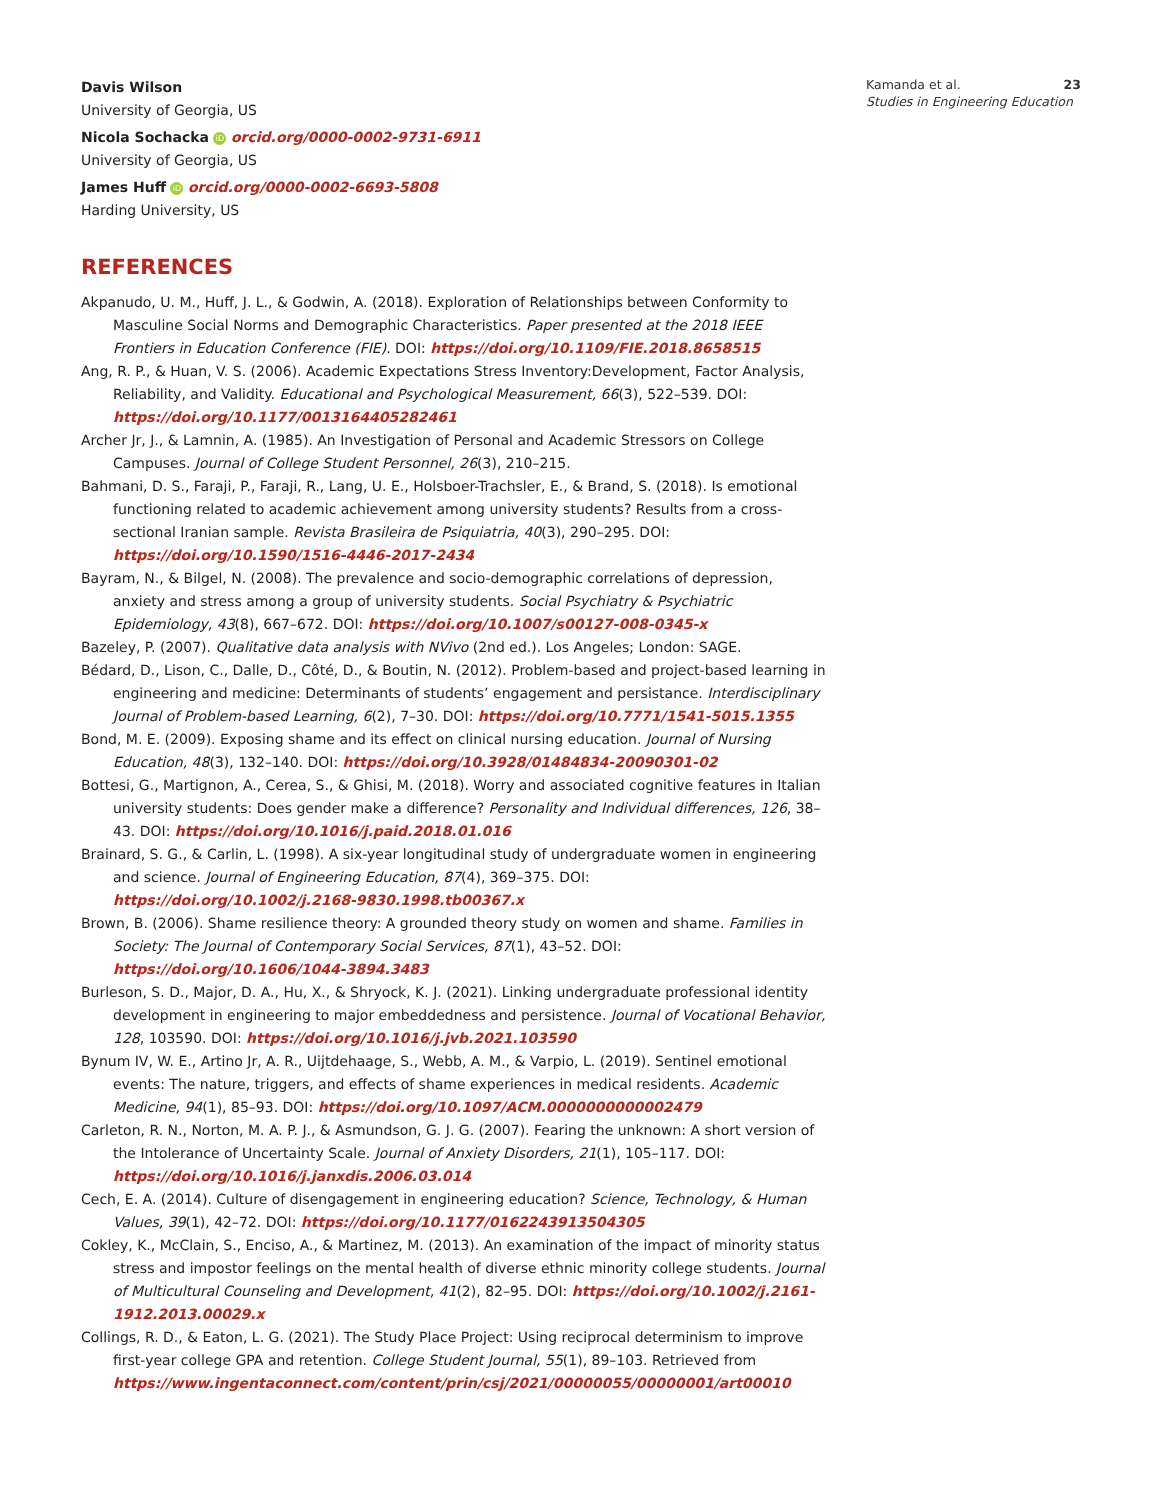Davis Wilson
University of Georgia, US
Nicola Sochacka iD orcid.org/0000-0002-9731-6911
University of Georgia, US
James Huff iD orcid.org/0000-0002-6693-5808
Harding University, US
REFERENCES
Akpanudo, U. M., Huff, J. L., & Godwin, A. (2018). Exploration of Relationships between Conformity to Masculine Social Norms and Demographic Characteristics. Paper presented at the 2018 IEEE Frontiers in Education Conference (FIE). DOI: https://doi.org/10.1109/FIE.2018.8658515
Ang, R. P., & Huan, V. S. (2006). Academic Expectations Stress Inventory:Development, Factor Analysis, Reliability, and Validity. Educational and Psychological Measurement, 66(3), 522–539. DOI: https://doi.org/10.1177/0013164405282461
Archer Jr, J., & Lamnin, A. (1985). An Investigation of Personal and Academic Stressors on College Campuses. Journal of College Student Personnel, 26(3), 210–215.
Bahmani, D. S., Faraji, P., Faraji, R., Lang, U. E., Holsboer-Trachsler, E., & Brand, S. (2018). Is emotional functioning related to academic achievement among university students? Results from a cross-sectional Iranian sample. Revista Brasileira de Psiquiatria, 40(3), 290–295. DOI: https://doi.org/10.1590/1516-4446-2017-2434
Bayram, N., & Bilgel, N. (2008). The prevalence and socio-demographic correlations of depression, anxiety and stress among a group of university students. Social Psychiatry & Psychiatric Epidemiology, 43(8), 667–672. DOI: https://doi.org/10.1007/s00127-008-0345-x
Bazeley, P. (2007). Qualitative data analysis with NVivo (2nd ed.). Los Angeles; London: SAGE.
Bédard, D., Lison, C., Dalle, D., Côté, D., & Boutin, N. (2012). Problem-based and project-based learning in engineering and medicine: Determinants of students’ engagement and persistance. Interdisciplinary Journal of Problem-based Learning, 6(2), 7–30. DOI: https://doi.org/10.7771/1541-5015.1355
Bond, M. E. (2009). Exposing shame and its effect on clinical nursing education. Journal of Nursing Education, 48(3), 132–140. DOI: https://doi.org/10.3928/01484834-20090301-02
Bottesi, G., Martignon, A., Cerea, S., & Ghisi, M. (2018). Worry and associated cognitive features in Italian university students: Does gender make a difference? Personality and Individual differences, 126, 38–43. DOI: https://doi.org/10.1016/j.paid.2018.01.016
Brainard, S. G., & Carlin, L. (1998). A six-year longitudinal study of undergraduate women in engineering and science. Journal of Engineering Education, 87(4), 369–375. DOI: https://doi.org/10.1002/j.2168-9830.1998.tb00367.x
Brown, B. (2006). Shame resilience theory: A grounded theory study on women and shame. Families in Society: The Journal of Contemporary Social Services, 87(1), 43–52. DOI: https://doi.org/10.1606/1044-3894.3483
Burleson, S. D., Major, D. A., Hu, X., & Shryock, K. J. (2021). Linking undergraduate professional identity development in engineering to major embeddedness and persistence. Journal of Vocational Behavior, 128, 103590. DOI: https://doi.org/10.1016/j.jvb.2021.103590
Bynum IV, W. E., Artino Jr, A. R., Uijtdehaage, S., Webb, A. M., & Varpio, L. (2019). Sentinel emotional events: The nature, triggers, and effects of shame experiences in medical residents. Academic Medicine, 94(1), 85–93. DOI: https://doi.org/10.1097/ACM.0000000000002479
Carleton, R. N., Norton, M. A. P. J., & Asmundson, G. J. G. (2007). Fearing the unknown: A short version of the Intolerance of Uncertainty Scale. Journal of Anxiety Disorders, 21(1), 105–117. DOI: https://doi.org/10.1016/j.janxdis.2006.03.014
Cech, E. A. (2014). Culture of disengagement in engineering education? Science, Technology, & Human Values, 39(1), 42–72. DOI: https://doi.org/10.1177/0162243913504305
Cokley, K., McClain, S., Enciso, A., & Martinez, M. (2013). An examination of the impact of minority status stress and impostor feelings on the mental health of diverse ethnic minority college students. Journal of Multicultural Counseling and Development, 41(2), 82–95. DOI: https://doi.org/10.1002/j.2161-1912.2013.00029.x
Collings, R. D., & Eaton, L. G. (2021). The Study Place Project: Using reciprocal determinism to improve first-year college GPA and retention. College Student Journal, 55(1), 89–103. Retrieved from https://www.ingentaconnect.com/content/prin/csj/2021/00000055/00000001/art00010
Kamanda et al. 23
Studies in Engineering Education